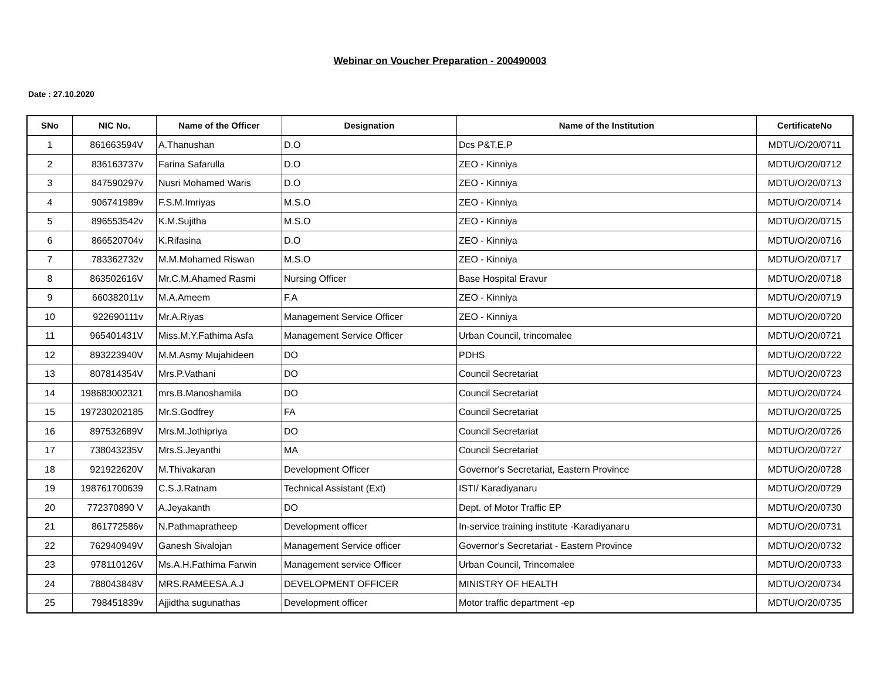Webinar on Voucher Preparation - 200490003
Date : 27.10.2020
| SNo | NIC No. | Name of the Officer | Designation | Name of the Institution | CertificateNo |
| --- | --- | --- | --- | --- | --- |
| 1 | 861663594V | A.Thanushan | D.O | Dcs P&T,E.P | MDTU/O/20/0711 |
| 2 | 836163737v | Farina Safarulla | D.O | ZEO - Kinniya | MDTU/O/20/0712 |
| 3 | 847590297v | Nusri Mohamed Waris | D.O | ZEO - Kinniya | MDTU/O/20/0713 |
| 4 | 906741989v | F.S.M.Imriyas | M.S.O | ZEO - Kinniya | MDTU/O/20/0714 |
| 5 | 896553542v | K.M.Sujitha | M.S.O | ZEO - Kinniya | MDTU/O/20/0715 |
| 6 | 866520704v | K.Rifasina | D.O | ZEO - Kinniya | MDTU/O/20/0716 |
| 7 | 783362732v | M.M.Mohamed Riswan | M.S.O | ZEO - Kinniya | MDTU/O/20/0717 |
| 8 | 863502616V | Mr.C.M.Ahamed Rasmi | Nursing Officer | Base Hospital Eravur | MDTU/O/20/0718 |
| 9 | 660382011v | M.A.Ameem | F.A | ZEO - Kinniya | MDTU/O/20/0719 |
| 10 | 922690111v | Mr.A.Riyas | Management Service Officer | ZEO - Kinniya | MDTU/O/20/0720 |
| 11 | 965401431V | Miss.M.Y.Fathima Asfa | Management Service Officer | Urban Council, trincomalee | MDTU/O/20/0721 |
| 12 | 893223940V | M.M.Asmy Mujahideen | DO | PDHS | MDTU/O/20/0722 |
| 13 | 807814354V | Mrs.P.Vathani | DO | Council Secretariat | MDTU/O/20/0723 |
| 14 | 198683002321 | mrs.B.Manoshamila | DO | Council Secretariat | MDTU/O/20/0724 |
| 15 | 197230202185 | Mr.S.Godfrey | FA | Council Secretariat | MDTU/O/20/0725 |
| 16 | 897532689V | Mrs.M.Jothipriya | DO | Council Secretariat | MDTU/O/20/0726 |
| 17 | 738043235V | Mrs.S.Jeyanthi | MA | Council Secretariat | MDTU/O/20/0727 |
| 18 | 921922620V | M.Thivakaran | Development Officer | Governor's Secretariat, Eastern Province | MDTU/O/20/0728 |
| 19 | 198761700639 | C.S.J.Ratnam | Technical Assistant (Ext) | ISTI/ Karadiyanaru | MDTU/O/20/0729 |
| 20 | 772370890 V | A.Jeyakanth | DO | Dept. of Motor Traffic EP | MDTU/O/20/0730 |
| 21 | 861772586v | N.Pathmapratheep | Development officer | In-service training institute -Karadiyanaru | MDTU/O/20/0731 |
| 22 | 762940949V | Ganesh Sivalojan | Management Service officer | Governor's Secretariat - Eastern Province | MDTU/O/20/0732 |
| 23 | 978110126V | Ms.A.H.Fathima Farwin | Management service Officer | Urban Council, Trincomalee | MDTU/O/20/0733 |
| 24 | 788043848V | MRS.RAMEESA.A.J | DEVELOPMENT OFFICER | MINISTRY OF HEALTH | MDTU/O/20/0734 |
| 25 | 798451839v | Ajjidtha sugunathas | Development officer | Motor traffic department -ep | MDTU/O/20/0735 |